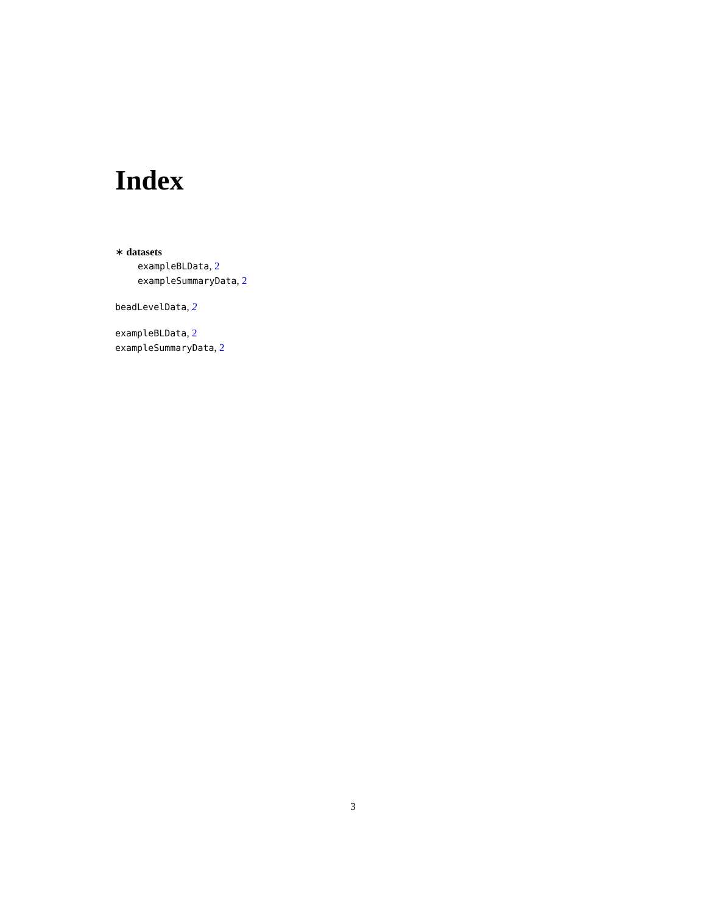Index
∗ datasets
exampleBLData, 2
exampleSummaryData, 2
beadLevelData, 2
exampleBLData, 2
exampleSummaryData, 2
3